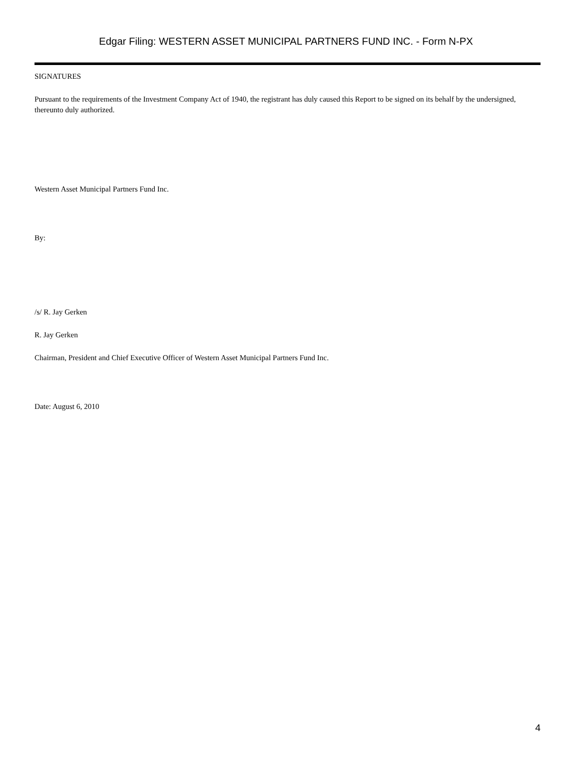Edgar Filing: WESTERN ASSET MUNICIPAL PARTNERS FUND INC. - Form N-PX
SIGNATURES
Pursuant to the requirements of the Investment Company Act of 1940, the registrant has duly caused this Report to be signed on its behalf by the undersigned, thereunto duly authorized.
Western Asset Municipal Partners Fund Inc.
By:
/s/ R. Jay Gerken
R. Jay Gerken
Chairman, President and Chief Executive Officer of Western Asset Municipal Partners Fund Inc.
Date: August 6, 2010
4